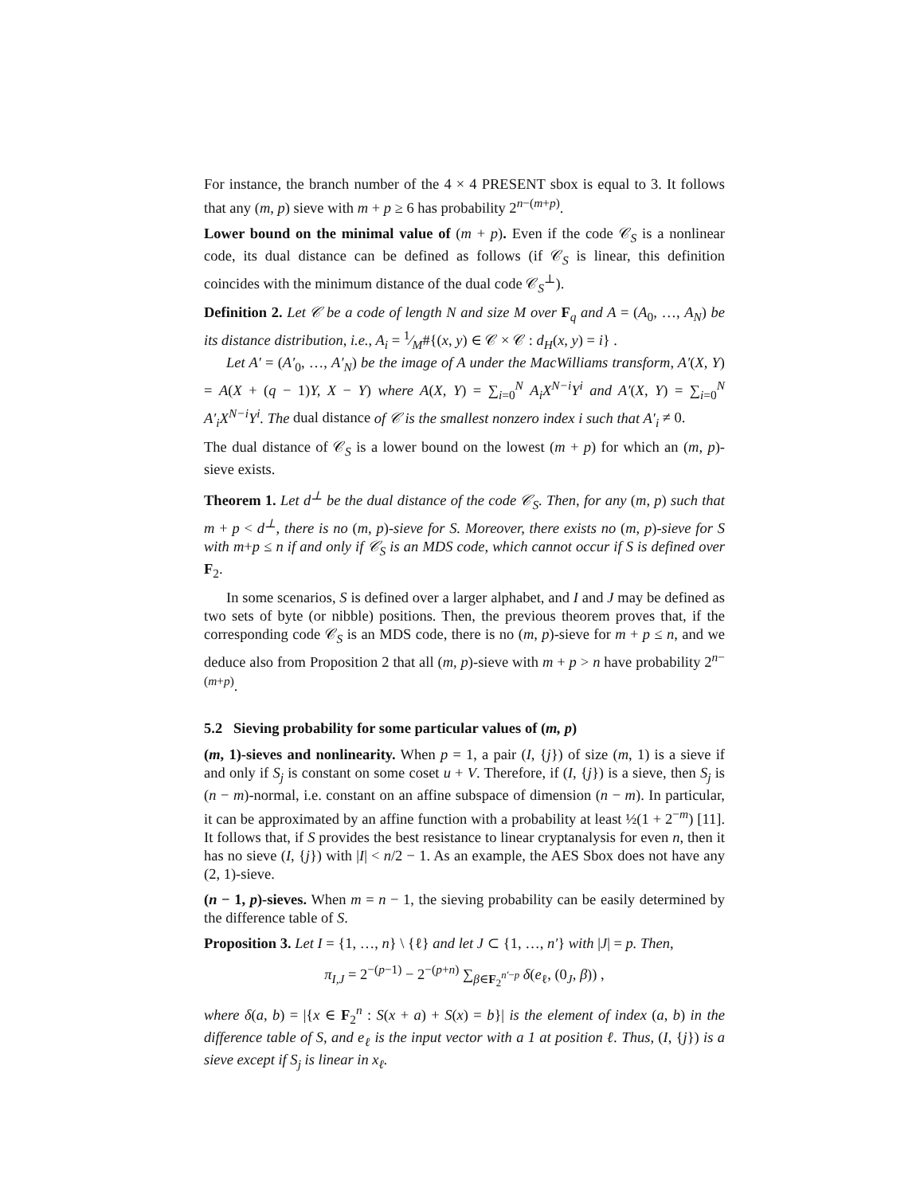For instance, the branch number of the 4 × 4 PRESENT sbox is equal to 3. It follows that any (m, p) sieve with m + p ≥ 6 has probability 2<sup>n−(m+p)</sup>.
Lower bound on the minimal value of (m + p). Even if the code 𝒞<sub>S</sub> is a nonlinear code, its dual distance can be defined as follows (if 𝒞<sub>S</sub> is linear, this definition coincides with the minimum distance of the dual code 𝒞<sub>S</sub><sup>⊥</sup>).
Definition 2. Let 𝒞 be a code of length N and size M over F<sub>q</sub> and A = (A<sub>0</sub>, …, A<sub>N</sub>) be its distance distribution, i.e., A<sub>i</sub> = 1⁄M#{(x, y) ∈ 𝒞 × 𝒞 : d<sub>H</sub>(x, y) = i} .
Let A′ = (A′<sub>0</sub>, …, A′<sub>N</sub>) be the image of A under the MacWilliams transform, A′(X, Y) = A(X + (q − 1)Y, X − Y) where A(X, Y) = ∑<sub>i=0</sub><sup>N</sup> A<sub>i</sub>X<sup>N−i</sup>Y<sup>i</sup> and A′(X, Y) = ∑<sub>i=0</sub><sup>N</sup> A′<sub>i</sub>X<sup>N−i</sup>Y<sup>i</sup>. The dual distance of 𝒞 is the smallest nonzero index i such that A′<sub>i</sub> ≠ 0.
The dual distance of 𝒞<sub>S</sub> is a lower bound on the lowest (m + p) for which an (m, p)-sieve exists.
Theorem 1. Let d<sup>⊥</sup> be the dual distance of the code 𝒞<sub>S</sub>. Then, for any (m, p) such that m + p < d<sup>⊥</sup>, there is no (m, p)-sieve for S. Moreover, there exists no (m, p)-sieve for S with m+p ≤ n if and only if 𝒞<sub>S</sub> is an MDS code, which cannot occur if S is defined over F<sub>2</sub>.
In some scenarios, S is defined over a larger alphabet, and I and J may be defined as two sets of byte (or nibble) positions. Then, the previous theorem proves that, if the corresponding code 𝒞<sub>S</sub> is an MDS code, there is no (m, p)-sieve for m + p ≤ n, and we deduce also from Proposition 2 that all (m, p)-sieve with m + p > n have probability 2<sup>n−(m+p)</sup>.
5.2 Sieving probability for some particular values of (m, p)
(m, 1)-sieves and nonlinearity. When p = 1, a pair (I, {j}) of size (m, 1) is a sieve if and only if S<sub>j</sub> is constant on some coset u + V. Therefore, if (I, {j}) is a sieve, then S<sub>j</sub> is (n − m)-normal, i.e. constant on an affine subspace of dimension (n − m). In particular, it can be approximated by an affine function with a probability at least ½(1 + 2<sup>−m</sup>) [11]. It follows that, if S provides the best resistance to linear cryptanalysis for even n, then it has no sieve (I, {j}) with |I| < n/2 − 1. As an example, the AES Sbox does not have any (2, 1)-sieve.
(n − 1, p)-sieves. When m = n − 1, the sieving probability can be easily determined by the difference table of S.
Proposition 3. Let I = {1, …, n} \ {ℓ} and let J ⊂ {1, …, n′} with |J| = p. Then,
π<sub>I,J</sub> = 2<sup>−(p−1)</sup> − 2<sup>−(p+n)</sup> ∑<sub>β∈F<sub>2</sub><sup>n′−p</sup></sub> δ(e<sub>ℓ</sub>, (0<sub>J</sub>, β)) ,
where δ(a, b) = |{x ∈ F<sub>2</sub><sup>n</sup> : S(x + a) + S(x) = b}| is the element of index (a, b) in the difference table of S, and e<sub>ℓ</sub> is the input vector with a 1 at position ℓ. Thus, (I, {j}) is a sieve except if S<sub>j</sub> is linear in x<sub>ℓ</sub>.